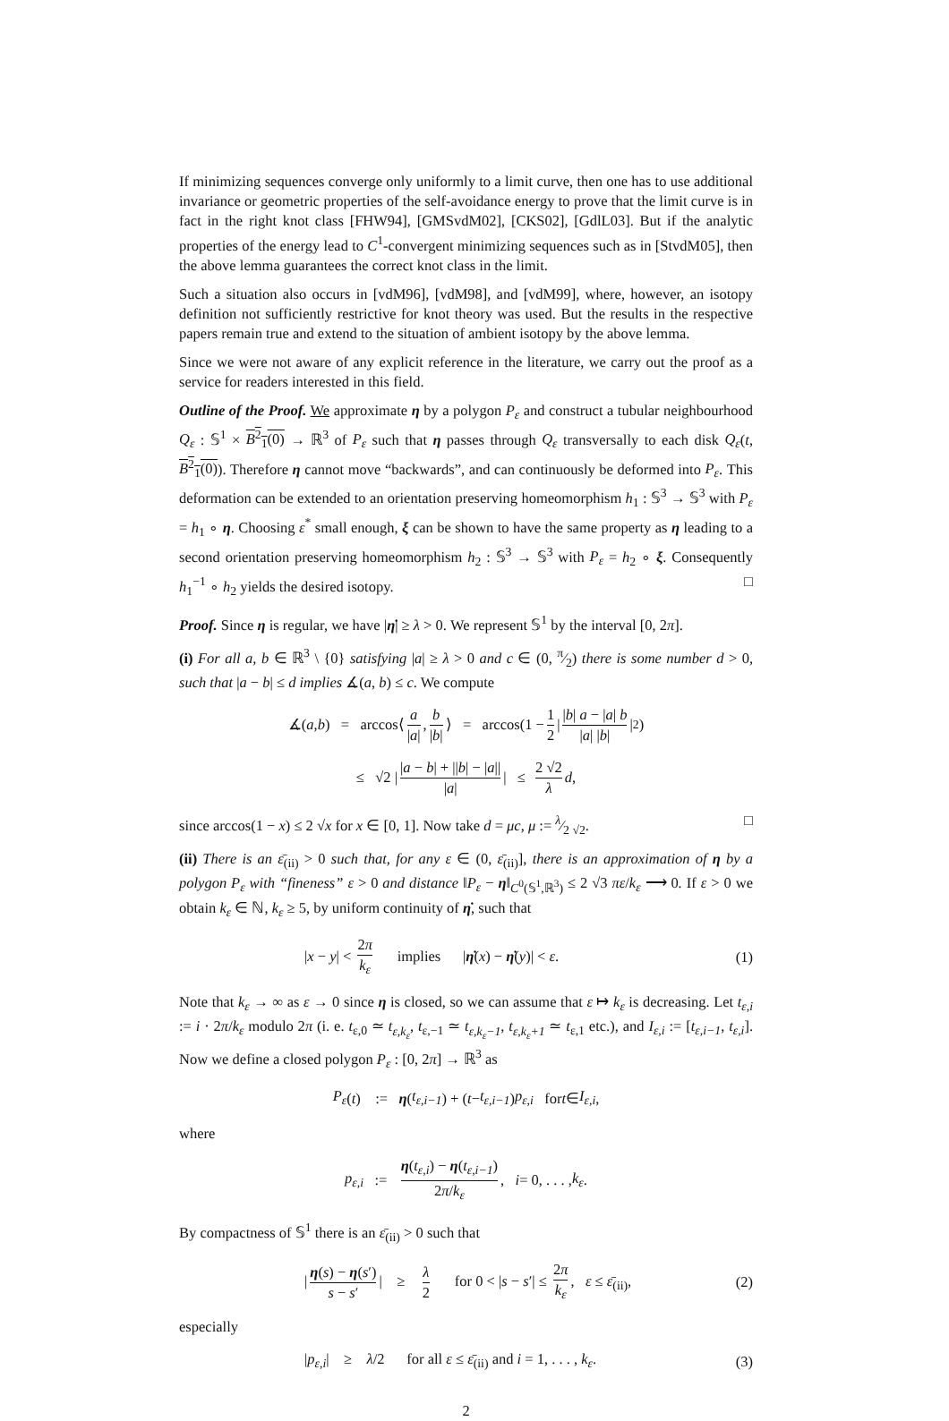If minimizing sequences converge only uniformly to a limit curve, then one has to use additional invariance or geometric properties of the self-avoidance energy to prove that the limit curve is in fact in the right knot class [FHW94], [GMSvdM02], [CKS02], [GdlL03]. But if the analytic properties of the energy lead to C<sup>1</sup>-convergent minimizing sequences such as in [StvdM05], then the above lemma guarantees the correct knot class in the limit.
Such a situation also occurs in [vdM96], [vdM98], and [vdM99], where, however, an isotopy definition not sufficiently restrictive for knot theory was used. But the results in the respective papers remain true and extend to the situation of ambient isotopy by the above lemma.
Since we were not aware of any explicit reference in the literature, we carry out the proof as a service for readers interested in this field.
Outline of the Proof. We approximate η by a polygon P<sub>ε</sub> and construct a tubular neighbourhood Q<sub>ε</sub> : 𝕊<sup>1</sup> × B<sup>2</sup><sub>1</sub>(0) → ℝ<sup>3</sup> of P<sub>ε</sub> such that η passes through Q<sub>ε</sub> transversally to each disk Q<sub>ε</sub>(t, B<sup>2</sup><sub>1</sub>(0)). Therefore η cannot move “backwards”, and can continuously be deformed into P<sub>ε</sub>. This deformation can be extended to an orientation preserving homeomorphism h<sub>1</sub> : 𝕊<sup>3</sup> → 𝕊<sup>3</sup> with P<sub>ε</sub> = h<sub>1</sub> ∘ η. Choosing ε<sup>*</sup> small enough, ξ can be shown to have the same property as η leading to a second orientation preserving homeomorphism h<sub>2</sub> : 𝕊<sup>3</sup> → 𝕊<sup>3</sup> with P<sub>ε</sub> = h<sub>2</sub> ∘ ξ. Consequently h<sub>1</sub><sup>−1</sup> ∘ h<sub>2</sub> yields the desired isotopy. □
Proof. Since η is regular, we have |η̇| ≥ λ > 0. We represent 𝕊<sup>1</sup> by the interval [0, 2π].
(i) For all a, b ∈ ℝ<sup>3</sup> \ {0} satisfying |a| ≥ λ > 0 and c ∈ (0, π⁄2) there is some number d > 0, such that |a − b| ≤ d implies ∡(a, b) ≤ c. We compute
∡(a, b) = arccos⟨ a |a|, b |b| ⟩ = arccos(1 − 1 2 | |b| a − |a| b |a| |b| |<sup>2</sup>)
≤ √2 | |a − b| + ||b| − |a|| |a| | ≤ 2 √2 λ d,
since arccos(1 − x) ≤ 2 √x for x ∈ [0, 1]. Now take d = μc, μ := λ⁄2 √2. □
(ii) There is an ε̄<sub>(ii)</sub> > 0 such that, for any ε ∈ (0, ε̄<sub>(ii)</sub>], there is an approximation of η by a polygon P<sub>ε</sub> with “fineness” ε > 0 and distance ‖P<sub>ε</sub> − η‖<sub>C<sup>0</sup>(𝕊<sup>1</sup>,ℝ<sup>3</sup>)</sub> ≤ 2 √3 πε/k<sub>ε</sub> ⟶ 0. If ε > 0 we obtain k<sub>ε</sub> ∈ ℕ, k<sub>ε</sub> ≥ 5, by uniform continuity of η̇, such that
|x − y| < 2π k<sub>ε</sub> implies |η̇(x) − η̇(y)| < ε. (1)
Note that k<sub>ε</sub> → ∞ as ε → 0 since η is closed, so we can assume that ε ↦ k<sub>ε</sub> is decreasing. Let t<sub>ε,i</sub> := i · 2π/k<sub>ε</sub> modulo 2π (i. e. t<sub>ε,0</sub> ≃ t<sub>ε,k<sub>ε</sub></sub>, t<sub>ε,−1</sub> ≃ t<sub>ε,k<sub>ε</sub>−1</sub>, t<sub>ε,k<sub>ε</sub>+1</sub> ≃ t<sub>ε,1</sub> etc.), and I<sub>ε,i</sub> := [t<sub>ε,i−1</sub>, t<sub>ε,i</sub>]. Now we define a closed polygon P<sub>ε</sub> : [0, 2π] → ℝ<sup>3</sup> as
P<sub>ε</sub> (t) := η (t<sub>ε,i−1</sub>) + (t − t<sub>ε,i−1</sub>) p<sub>ε,i</sub> for t ∈ I<sub>ε,i</sub>,
where
p<sub>ε,i</sub> := η(t<sub>ε,i</sub>) − η(t<sub>ε,i−1</sub>) 2π/k<sub>ε</sub>, i = 0, . . . , k<sub>ε</sub>.
By compactness of 𝕊<sup>1</sup> there is an ε̄<sub>(ii)</sub> > 0 such that
| η(s) − η(s′) s − s′ | ≥ λ 2 for 0 < |s − s′| ≤ 2π k<sub>ε</sub>, ε ≤ ε̄<sub>(ii)</sub>, (2)
especially
|p<sub>ε,i</sub>| ≥ λ/2 for all ε ≤ ε̄<sub>(ii)</sub> and i = 1, . . . , k<sub>ε</sub>. (3)
2